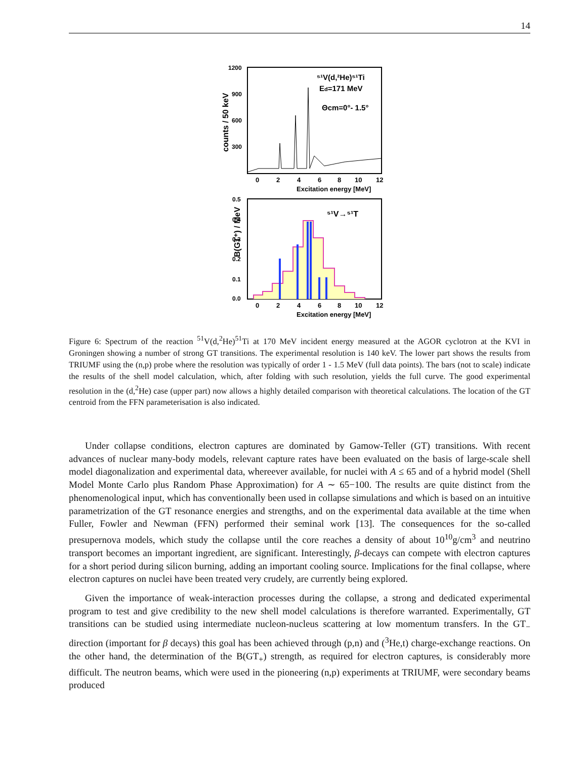14
counts / 50 keV
1200
900
600
300
⁵¹V(d,²He)⁵¹Ti
Ed=171 MeV
Θcm=0°- 1.5°
0
2
4
6
8
10
12
Excitation energy [MeV]
B(GT⁺) / MeV
0.5
0.4
0.3
0.2
0.1
0.0
⁵¹V→⁵¹T
0
2
4
6
8
10
12
Excitation energy [MeV]
Figure 6: Spectrum of the reaction <sup>51</sup>V(d,<sup>2</sup>He)<sup>51</sup>Ti at 170 MeV incident energy measured at the AGOR cyclotron at the KVI in Groningen showing a number of strong GT transitions. The experimental resolution is 140 keV. The lower part shows the results from TRIUMF using the (n,p) probe where the resolution was typically of order 1 - 1.5 MeV (full data points). The bars (not to scale) indicate the results of the shell model calculation, which, after folding with such resolution, yields the full curve. The good experimental resolution in the (d,<sup>2</sup>He) case (upper part) now allows a highly detailed comparison with theoretical calculations. The location of the GT centroid from the FFN parameterisation is also indicated.
Under collapse conditions, electron captures are dominated by Gamow-Teller (GT) transitions. With recent advances of nuclear many-body models, relevant capture rates have been evaluated on the basis of large-scale shell model diagonalization and experimental data, whereever available, for nuclei with A ≤ 65 and of a hybrid model (Shell Model Monte Carlo plus Random Phase Approximation) for A ∼ 65−100. The results are quite distinct from the phenomenological input, which has conventionally been used in collapse simulations and which is based on an intuitive parametrization of the GT resonance energies and strengths, and on the experimental data available at the time when Fuller, Fowler and Newman (FFN) performed their seminal work [13]. The consequences for the so-called presupernova models, which study the collapse until the core reaches a density of about 10<sup>10</sup>g/cm<sup>3</sup> and neutrino transport becomes an important ingredient, are significant. Interestingly, β-decays can compete with electron captures for a short period during silicon burning, adding an important cooling source. Implications for the final collapse, where electron captures on nuclei have been treated very crudely, are currently being explored.
Given the importance of weak-interaction processes during the collapse, a strong and dedicated experimental program to test and give credibility to the new shell model calculations is therefore warranted. Experimentally, GT transitions can be studied using intermediate nucleon-nucleus scattering at low momentum transfers. In the GT<sub>−</sub> direction (important for β decays) this goal has been achieved through (p,n) and (<sup>3</sup>He,t) charge-exchange reactions. On the other hand, the determination of the B(GT<sub>+</sub>) strength, as required for electron captures, is considerably more difficult. The neutron beams, which were used in the pioneering (n,p) experiments at TRIUMF, were secondary beams produced